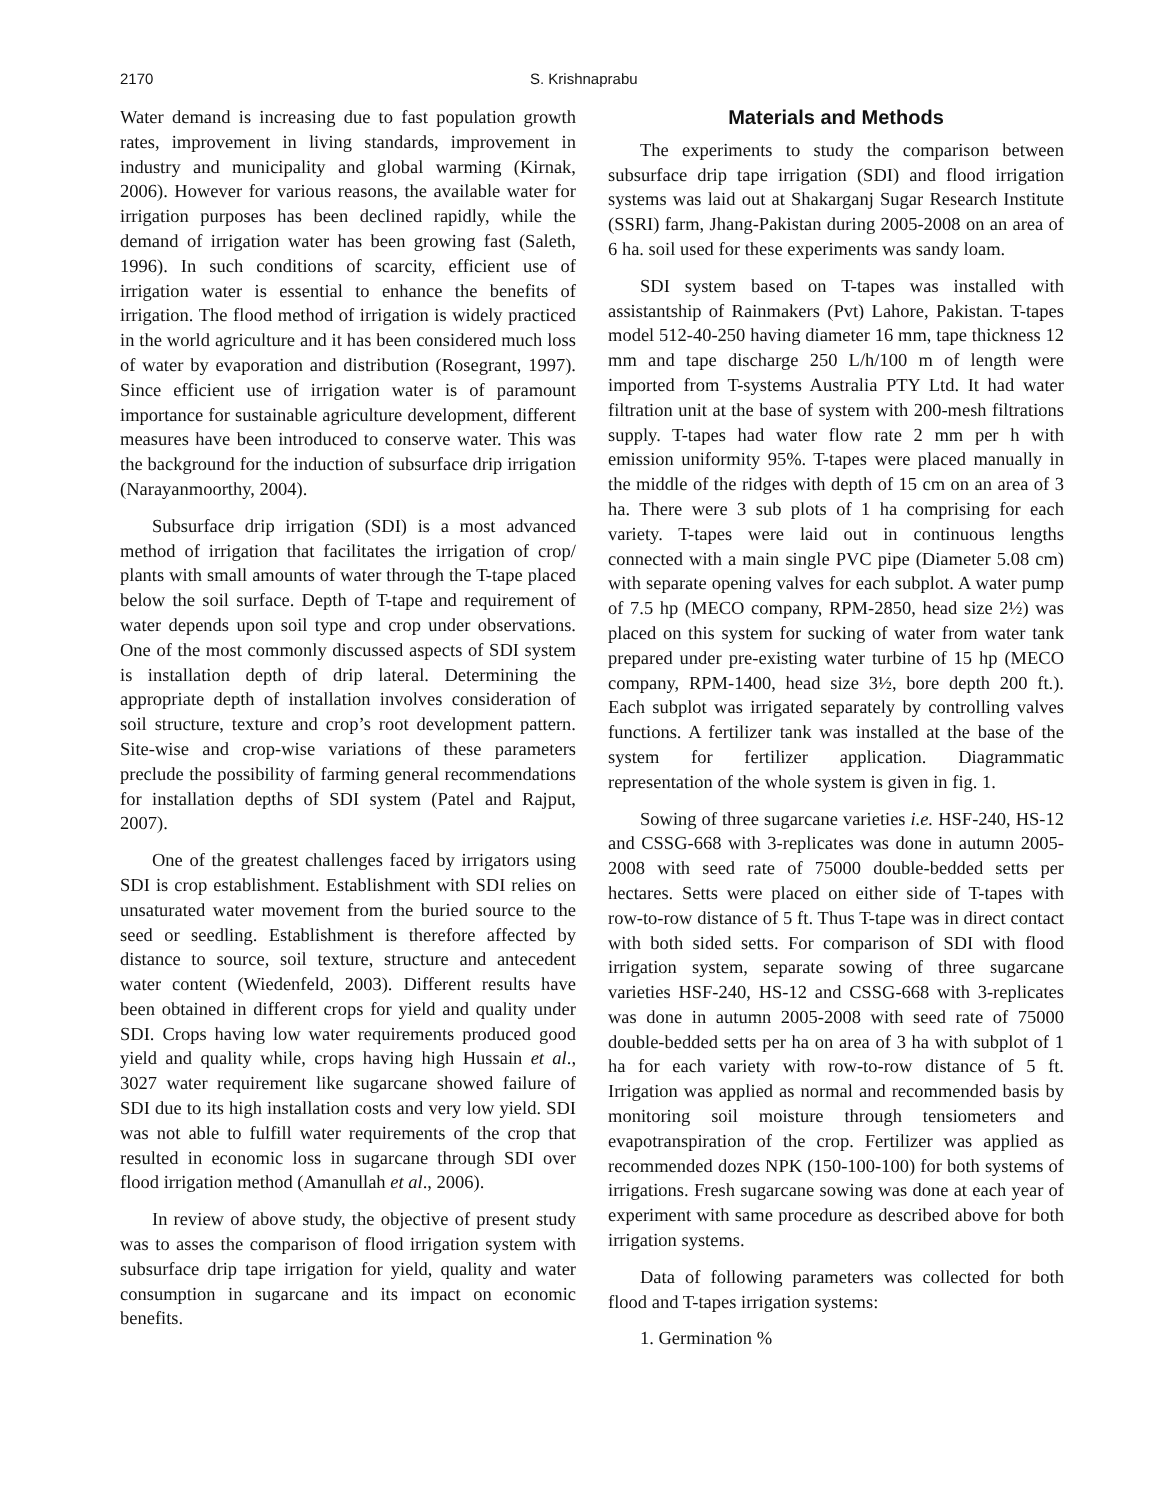2170 S. Krishnaprabu
Water demand is increasing due to fast population growth rates, improvement in living standards, improvement in industry and municipality and global warming (Kirnak, 2006). However for various reasons, the available water for irrigation purposes has been declined rapidly, while the demand of irrigation water has been growing fast (Saleth, 1996). In such conditions of scarcity, efficient use of irrigation water is essential to enhance the benefits of irrigation. The flood method of irrigation is widely practiced in the world agriculture and it has been considered much loss of water by evaporation and distribution (Rosegrant, 1997). Since efficient use of irrigation water is of paramount importance for sustainable agriculture development, different measures have been introduced to conserve water. This was the background for the induction of subsurface drip irrigation (Narayanmoorthy, 2004).
Subsurface drip irrigation (SDI) is a most advanced method of irrigation that facilitates the irrigation of crop/ plants with small amounts of water through the T-tape placed below the soil surface. Depth of T-tape and requirement of water depends upon soil type and crop under observations. One of the most commonly discussed aspects of SDI system is installation depth of drip lateral. Determining the appropriate depth of installation involves consideration of soil structure, texture and crop’s root development pattern. Site-wise and crop-wise variations of these parameters preclude the possibility of farming general recommendations for installation depths of SDI system (Patel and Rajput, 2007).
One of the greatest challenges faced by irrigators using SDI is crop establishment. Establishment with SDI relies on unsaturated water movement from the buried source to the seed or seedling. Establishment is therefore affected by distance to source, soil texture, structure and antecedent water content (Wiedenfeld, 2003). Different results have been obtained in different crops for yield and quality under SDI. Crops having low water requirements produced good yield and quality while, crops having high Hussain et al., 3027 water requirement like sugarcane showed failure of SDI due to its high installation costs and very low yield. SDI was not able to fulfill water requirements of the crop that resulted in economic loss in sugarcane through SDI over flood irrigation method (Amanullah et al., 2006).
In review of above study, the objective of present study was to asses the comparison of flood irrigation system with subsurface drip tape irrigation for yield, quality and water consumption in sugarcane and its impact on economic benefits.
Materials and Methods
The experiments to study the comparison between subsurface drip tape irrigation (SDI) and flood irrigation systems was laid out at Shakarganj Sugar Research Institute (SSRI) farm, Jhang-Pakistan during 2005-2008 on an area of 6 ha. soil used for these experiments was sandy loam.
SDI system based on T-tapes was installed with assistantship of Rainmakers (Pvt) Lahore, Pakistan. T-tapes model 512-40-250 having diameter 16 mm, tape thickness 12 mm and tape discharge 250 L/h/100 m of length were imported from T-systems Australia PTY Ltd. It had water filtration unit at the base of system with 200-mesh filtrations supply. T-tapes had water flow rate 2 mm per h with emission uniformity 95%. T-tapes were placed manually in the middle of the ridges with depth of 15 cm on an area of 3 ha. There were 3 sub plots of 1 ha comprising for each variety. T-tapes were laid out in continuous lengths connected with a main single PVC pipe (Diameter 5.08 cm) with separate opening valves for each subplot. A water pump of 7.5 hp (MECO company, RPM-2850, head size 2½) was placed on this system for sucking of water from water tank prepared under pre-existing water turbine of 15 hp (MECO company, RPM-1400, head size 3½, bore depth 200 ft.). Each subplot was irrigated separately by controlling valves functions. A fertilizer tank was installed at the base of the system for fertilizer application. Diagrammatic representation of the whole system is given in fig. 1.
Sowing of three sugarcane varieties i.e. HSF-240, HS-12 and CSSG-668 with 3-replicates was done in autumn 2005-2008 with seed rate of 75000 double-bedded setts per hectares. Setts were placed on either side of T-tapes with row-to-row distance of 5 ft. Thus T-tape was in direct contact with both sided setts. For comparison of SDI with flood irrigation system, separate sowing of three sugarcane varieties HSF-240, HS-12 and CSSG-668 with 3-replicates was done in autumn 2005-2008 with seed rate of 75000 double-bedded setts per ha on area of 3 ha with subplot of 1 ha for each variety with row-to-row distance of 5 ft. Irrigation was applied as normal and recommended basis by monitoring soil moisture through tensiometers and evapotranspiration of the crop. Fertilizer was applied as recommended dozes NPK (150-100-100) for both systems of irrigations. Fresh sugarcane sowing was done at each year of experiment with same procedure as described above for both irrigation systems.
Data of following parameters was collected for both flood and T-tapes irrigation systems:
1. Germination %